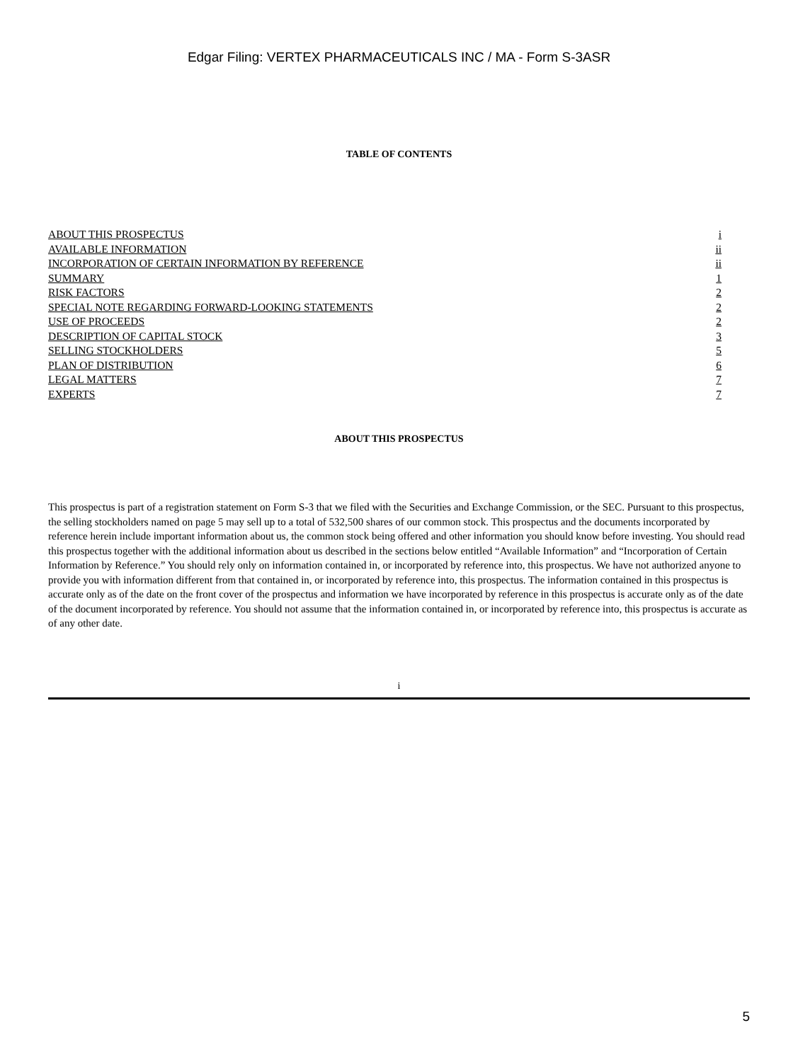Edgar Filing: VERTEX PHARMACEUTICALS INC / MA - Form S-3ASR
TABLE OF CONTENTS
| ABOUT THIS PROSPECTUS | i |
| AVAILABLE INFORMATION | ii |
| INCORPORATION OF CERTAIN INFORMATION BY REFERENCE | ii |
| SUMMARY | 1 |
| RISK FACTORS | 2 |
| SPECIAL NOTE REGARDING FORWARD-LOOKING STATEMENTS | 2 |
| USE OF PROCEEDS | 2 |
| DESCRIPTION OF CAPITAL STOCK | 3 |
| SELLING STOCKHOLDERS | 5 |
| PLAN OF DISTRIBUTION | 6 |
| LEGAL MATTERS | 7 |
| EXPERTS | 7 |
ABOUT THIS PROSPECTUS
This prospectus is part of a registration statement on Form S-3 that we filed with the Securities and Exchange Commission, or the SEC. Pursuant to this prospectus, the selling stockholders named on page 5 may sell up to a total of 532,500 shares of our common stock. This prospectus and the documents incorporated by reference herein include important information about us, the common stock being offered and other information you should know before investing. You should read this prospectus together with the additional information about us described in the sections below entitled “Available Information” and “Incorporation of Certain Information by Reference.” You should rely only on information contained in, or incorporated by reference into, this prospectus. We have not authorized anyone to provide you with information different from that contained in, or incorporated by reference into, this prospectus. The information contained in this prospectus is accurate only as of the date on the front cover of the prospectus and information we have incorporated by reference in this prospectus is accurate only as of the date of the document incorporated by reference. You should not assume that the information contained in, or incorporated by reference into, this prospectus is accurate as of any other date.
i
5